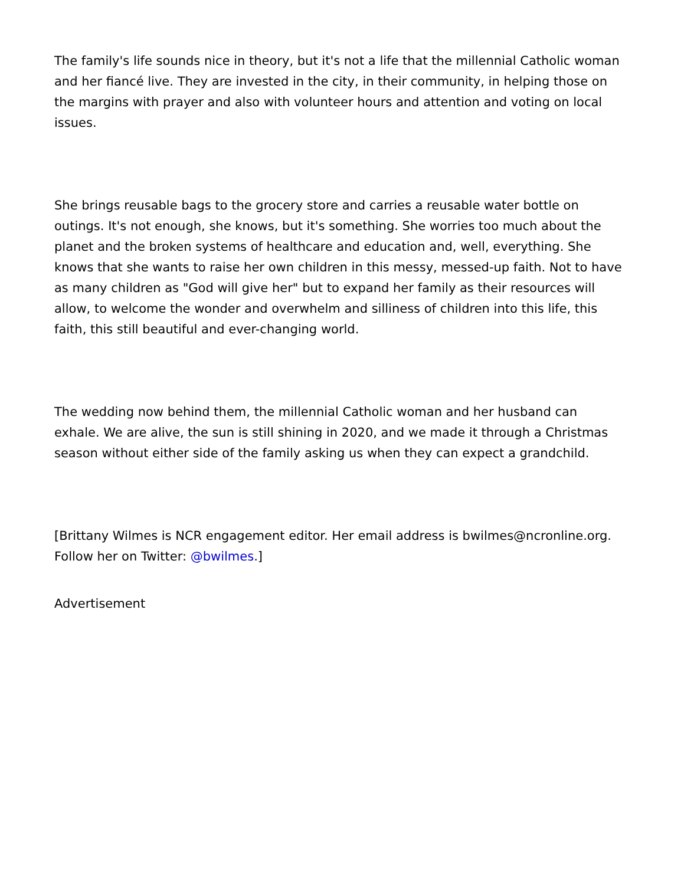The family's life sounds nice in theory, but it's not a life that the millennial Catholic woman and her fiancé live. They are invested in the city, in their community, in helping those on the margins with prayer and also with volunteer hours and attention and voting on local issues.
She brings reusable bags to the grocery store and carries a reusable water bottle on outings. It's not enough, she knows, but it's something. She worries too much about the planet and the broken systems of healthcare and education and, well, everything. She knows that she wants to raise her own children in this messy, messed-up faith. Not to have as many children as "God will give her" but to expand her family as their resources will allow, to welcome the wonder and overwhelm and silliness of children into this life, this faith, this still beautiful and ever-changing world.
The wedding now behind them, the millennial Catholic woman and her husband can exhale. We are alive, the sun is still shining in 2020, and we made it through a Christmas season without either side of the family asking us when they can expect a grandchild.
[Brittany Wilmes is NCR engagement editor. Her email address is bwilmes@ncronline.org. Follow her on Twitter: @bwilmes.]
Advertisement